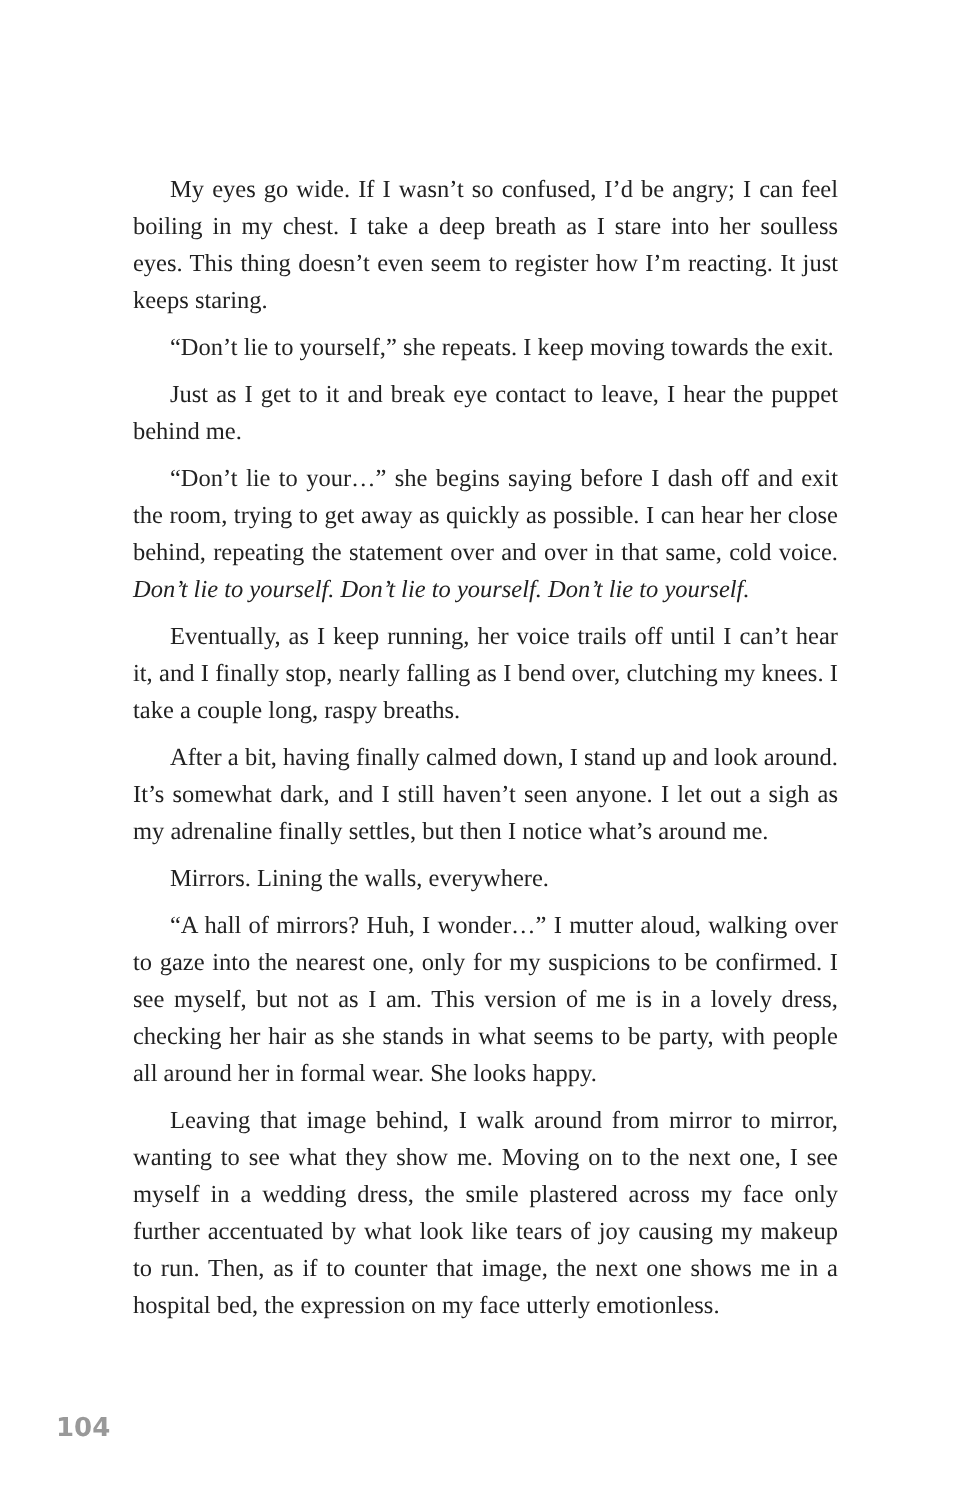My eyes go wide. If I wasn’t so confused, I’d be angry; I can feel boiling in my chest. I take a deep breath as I stare into her soulless eyes. This thing doesn’t even seem to register how I’m reacting. It just keeps staring.
“Don’t lie to yourself,” she repeats. I keep moving towards the exit.
Just as I get to it and break eye contact to leave, I hear the puppet behind me.
“Don’t lie to your…” she begins saying before I dash off and exit the room, trying to get away as quickly as possible. I can hear her close behind, repeating the statement over and over in that same, cold voice. Don’t lie to yourself. Don’t lie to yourself. Don’t lie to yourself.
Eventually, as I keep running, her voice trails off until I can’t hear it, and I finally stop, nearly falling as I bend over, clutching my knees. I take a couple long, raspy breaths.
After a bit, having finally calmed down, I stand up and look around. It’s somewhat dark, and I still haven’t seen anyone. I let out a sigh as my adrenaline finally settles, but then I notice what’s around me.
Mirrors. Lining the walls, everywhere.
“A hall of mirrors? Huh, I wonder…” I mutter aloud, walking over to gaze into the nearest one, only for my suspicions to be confirmed. I see myself, but not as I am. This version of me is in a lovely dress, checking her hair as she stands in what seems to be party, with people all around her in formal wear. She looks happy.
Leaving that image behind, I walk around from mirror to mirror, wanting to see what they show me. Moving on to the next one, I see myself in a wedding dress, the smile plastered across my face only further accentuated by what look like tears of joy causing my makeup to run. Then, as if to counter that image, the next one shows me in a hospital bed, the expression on my face utterly emotionless.
104